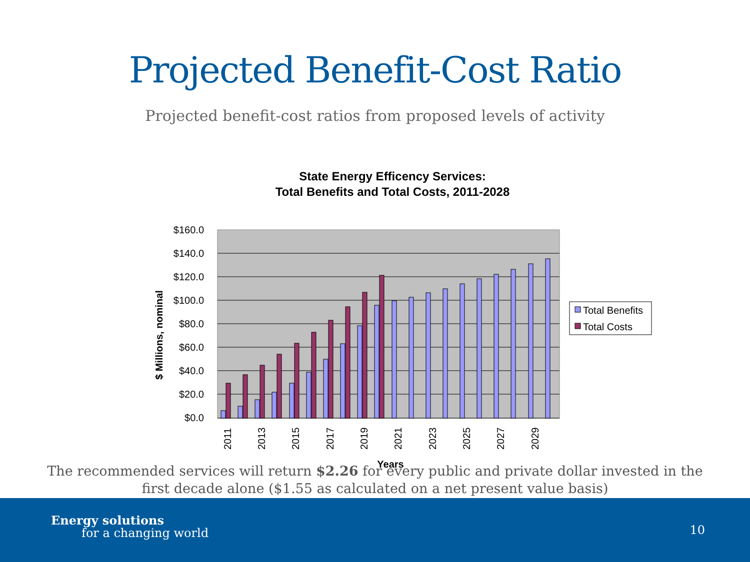Projected Benefit-Cost Ratio
Projected benefit-cost ratios from proposed levels of activity
State Energy Efficency Services:
Total Benefits and Total Costs, 2011-2028
$160.0
$140.0
$120.0
$100.0
$80.0
$60.0
$40.0
$20.0
$0.0
$ Millions, nominal
2011
2013
2015
2017
2019
2021
2023
2025
2027
2029
Years
Total Benefits
Total Costs
The recommended services will return $2.26 for every public and private dollar invested in the
first decade alone ($1.55 as calculated on a net present value basis)
Energy solutions
for a changing world
10